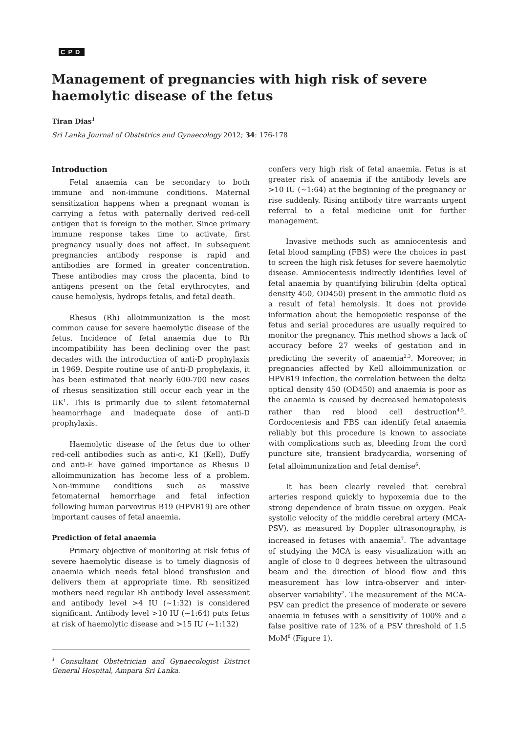CPD
Management of pregnancies with high risk of severe haemolytic disease of the fetus
Tiran Dias<sup>1</sup>
Sri Lanka Journal of Obstetrics and Gynaecology 2012; 34: 176-178
Introduction
Fetal anaemia can be secondary to both immune and non-immune conditions. Maternal sensitization happens when a pregnant woman is carrying a fetus with paternally derived red-cell antigen that is foreign to the mother. Since primary immune response takes time to activate, first pregnancy usually does not affect. In subsequent pregnancies antibody response is rapid and antibodies are formed in greater concentration. These antibodies may cross the placenta, bind to antigens present on the fetal erythrocytes, and cause hemolysis, hydrops fetalis, and fetal death.
Rhesus (Rh) alloimmunization is the most common cause for severe haemolytic disease of the fetus. Incidence of fetal anaemia due to Rh incompatibility has been declining over the past decades with the introduction of anti-D prophylaxis in 1969. Despite routine use of anti-D prophylaxis, it has been estimated that nearly 600-700 new cases of rhesus sensitization still occur each year in the UK<sup>1</sup>. This is primarily due to silent fetomaternal heamorrhage and inadequate dose of anti-D prophylaxis.
Haemolytic disease of the fetus due to other red-cell antibodies such as anti-c, K1 (Kell), Duffy and anti-E have gained importance as Rhesus D alloimmunization has become less of a problem. Non-immune conditions such as massive fetomaternal hemorrhage and fetal infection following human parvovirus B19 (HPVB19) are other important causes of fetal anaemia.
Prediction of fetal anaemia
Primary objective of monitoring at risk fetus of severe haemolytic disease is to timely diagnosis of anaemia which needs fetal blood transfusion and delivers them at appropriate time. Rh sensitized mothers need regular Rh antibody level assessment and antibody level >4 IU (~1:32) is considered significant. Antibody level >10 IU (~1:64) puts fetus at risk of haemolytic disease and >15 IU (~1:132)
<sup>1</sup> Consultant Obstetrician and Gynaecologist District General Hospital, Ampara Sri Lanka.
confers very high risk of fetal anaemia. Fetus is at greater risk of anaemia if the antibody levels are >10 IU (~1:64) at the beginning of the pregnancy or rise suddenly. Rising antibody titre warrants urgent referral to a fetal medicine unit for further management.
Invasive methods such as amniocentesis and fetal blood sampling (FBS) were the choices in past to screen the high risk fetuses for severe haemolytic disease. Amniocentesis indirectly identifies level of fetal anaemia by quantifying bilirubin (delta optical density 450, OD450) present in the amniotic fluid as a result of fetal hemolysis. It does not provide information about the hemopoietic response of the fetus and serial procedures are usually required to monitor the pregnancy. This method shows a lack of accuracy before 27 weeks of gestation and in predicting the severity of anaemia<sup>2,3</sup>. Moreover, in pregnancies affected by Kell alloimmunization or HPVB19 infection, the correlation between the delta optical density 450 (OD450) and anaemia is poor as the anaemia is caused by decreased hematopoiesis rather than red blood cell destruction<sup>4,5</sup>. Cordocentesis and FBS can identify fetal anaemia reliably but this procedure is known to associate with complications such as, bleeding from the cord puncture site, transient bradycardia, worsening of fetal alloimmunization and fetal demise<sup>6</sup>.
It has been clearly reveled that cerebral arteries respond quickly to hypoxemia due to the strong dependence of brain tissue on oxygen. Peak systolic velocity of the middle cerebral artery (MCA-PSV), as measured by Doppler ultrasonography, is increased in fetuses with anaemia<sup>7</sup>. The advantage of studying the MCA is easy visualization with an angle of close to 0 degrees between the ultrasound beam and the direction of blood flow and this measurement has low intra-observer and inter-observer variability<sup>7</sup>. The measurement of the MCA-PSV can predict the presence of moderate or severe anaemia in fetuses with a sensitivity of 100% and a false positive rate of 12% of a PSV threshold of 1.5 MoM<sup>8</sup> (Figure 1).